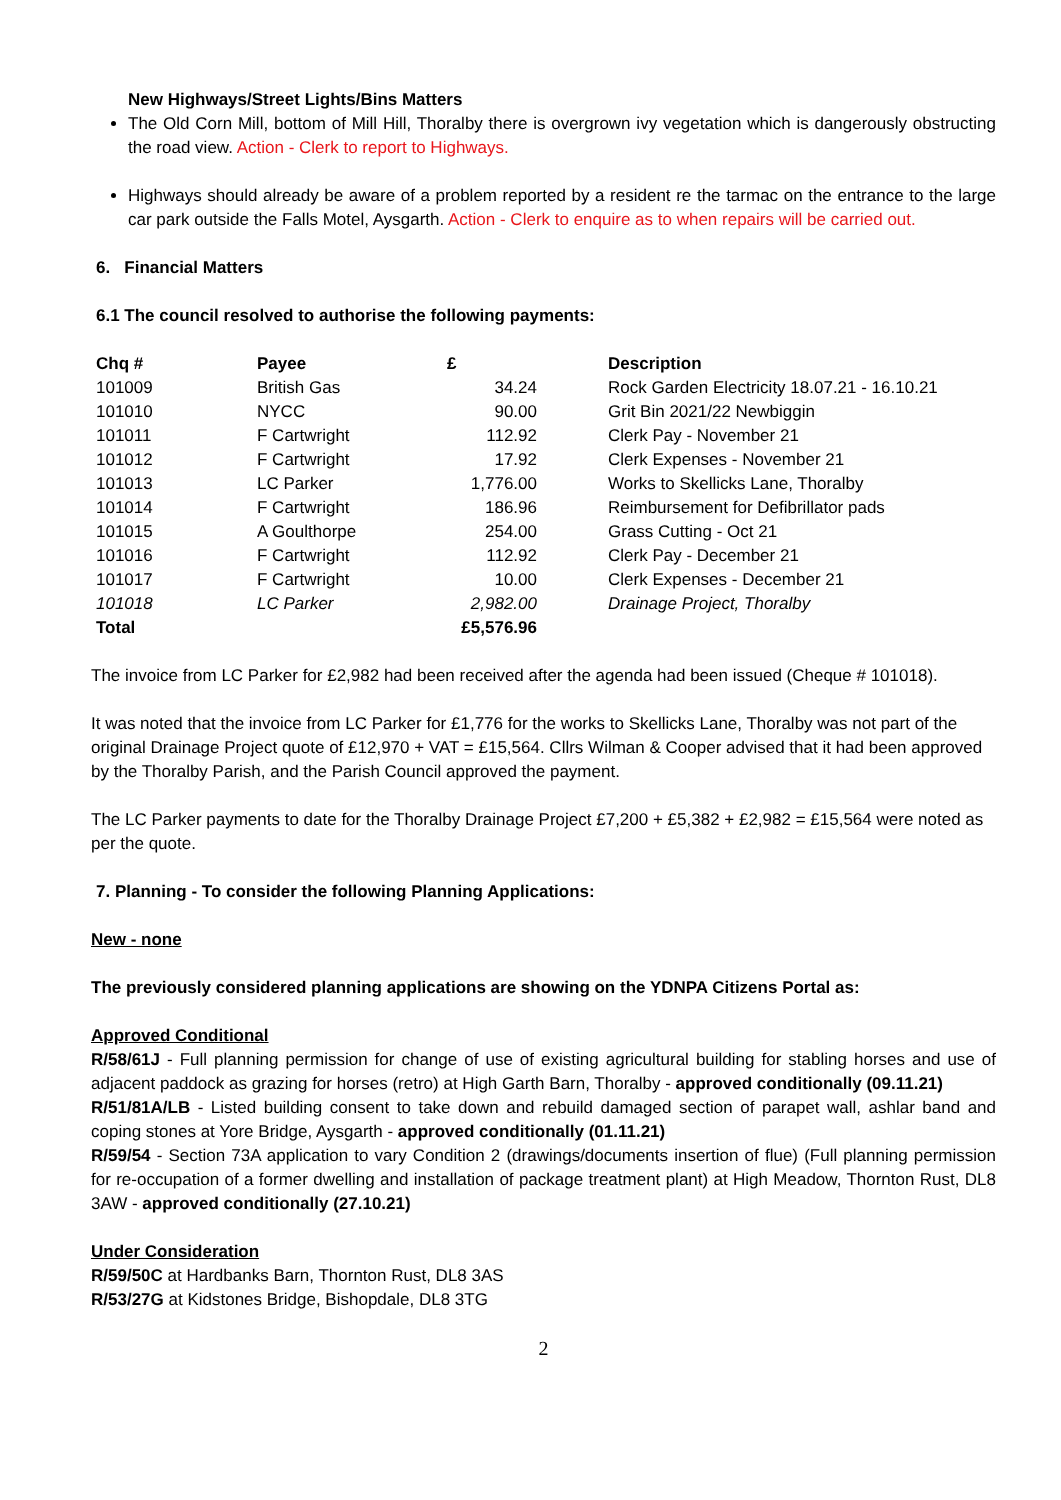New Highways/Street Lights/Bins Matters
The Old Corn Mill, bottom of Mill Hill, Thoralby there is overgrown ivy vegetation which is dangerously obstructing the road view. Action - Clerk to report to Highways.
Highways should already be aware of a problem reported by a resident re the tarmac on the entrance to the large car park outside the Falls Motel, Aysgarth. Action - Clerk to enquire as to when repairs will be carried out.
6. Financial Matters
6.1 The council resolved to authorise the following payments:
| Chq # | Payee | £ | Description |
| --- | --- | --- | --- |
| 101009 | British Gas | 34.24 | Rock Garden Electricity 18.07.21 - 16.10.21 |
| 101010 | NYCC | 90.00 | Grit Bin 2021/22 Newbiggin |
| 101011 | F Cartwright | 112.92 | Clerk Pay - November 21 |
| 101012 | F Cartwright | 17.92 | Clerk Expenses - November 21 |
| 101013 | LC Parker | 1,776.00 | Works to Skellicks Lane, Thoralby |
| 101014 | F Cartwright | 186.96 | Reimbursement for Defibrillator pads |
| 101015 | A Goulthorpe | 254.00 | Grass Cutting - Oct 21 |
| 101016 | F Cartwright | 112.92 | Clerk Pay - December 21 |
| 101017 | F Cartwright | 10.00 | Clerk Expenses - December 21 |
| 101018 | LC Parker | 2,982.00 | Drainage Project, Thoralby |
| Total | | £5,576.96 | |
The invoice from LC Parker for £2,982 had been received after the agenda had been issued (Cheque # 101018).
It was noted that the invoice from LC Parker for £1,776 for the works to Skellicks Lane, Thoralby was not part of the original Drainage Project quote of £12,970 + VAT = £15,564. Cllrs Wilman & Cooper advised that it had been approved by the Thoralby Parish, and the Parish Council approved the payment.
The LC Parker payments to date for the Thoralby Drainage Project £7,200 + £5,382 + £2,982 = £15,564 were noted as per the quote.
7. Planning - To consider the following Planning Applications:
New - none
The previously considered planning applications are showing on the YDNPA Citizens Portal as:
Approved Conditional
R/58/61J - Full planning permission for change of use of existing agricultural building for stabling horses and use of adjacent paddock as grazing for horses (retro) at High Garth Barn, Thoralby - approved conditionally (09.11.21)
R/51/81A/LB - Listed building consent to take down and rebuild damaged section of parapet wall, ashlar band and coping stones at Yore Bridge, Aysgarth - approved conditionally (01.11.21)
R/59/54 - Section 73A application to vary Condition 2 (drawings/documents insertion of flue) (Full planning permission for re-occupation of a former dwelling and installation of package treatment plant) at High Meadow, Thornton Rust, DL8 3AW - approved conditionally (27.10.21)
Under Consideration
R/59/50C at Hardbanks Barn, Thornton Rust, DL8 3AS
R/53/27G at Kidstones Bridge, Bishopdale, DL8 3TG
2